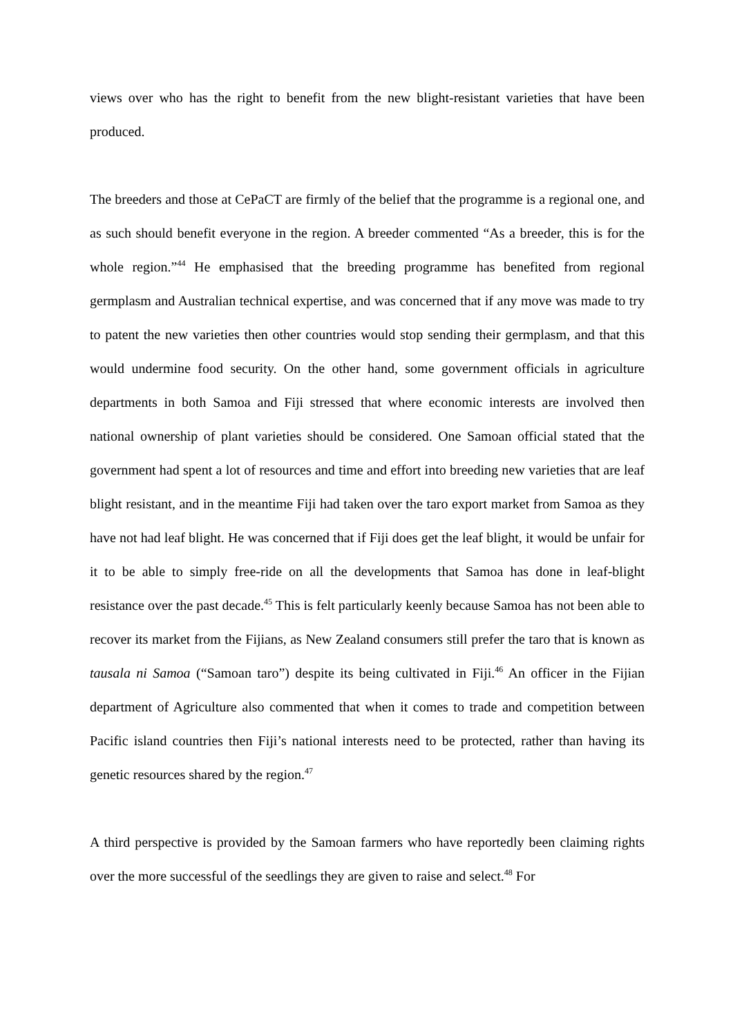views over who has the right to benefit from the new blight-resistant varieties that have been produced.
The breeders and those at CePaCT are firmly of the belief that the programme is a regional one, and as such should benefit everyone in the region. A breeder commented “As a breeder, this is for the whole region.”<sup>44</sup> He emphasised that the breeding programme has benefited from regional germplasm and Australian technical expertise, and was concerned that if any move was made to try to patent the new varieties then other countries would stop sending their germplasm, and that this would undermine food security. On the other hand, some government officials in agriculture departments in both Samoa and Fiji stressed that where economic interests are involved then national ownership of plant varieties should be considered. One Samoan official stated that the government had spent a lot of resources and time and effort into breeding new varieties that are leaf blight resistant, and in the meantime Fiji had taken over the taro export market from Samoa as they have not had leaf blight. He was concerned that if Fiji does get the leaf blight, it would be unfair for it to be able to simply free-ride on all the developments that Samoa has done in leaf-blight resistance over the past decade.<sup>45</sup> This is felt particularly keenly because Samoa has not been able to recover its market from the Fijians, as New Zealand consumers still prefer the taro that is known as tausala ni Samoa (“Samoan taro”) despite its being cultivated in Fiji.<sup>46</sup> An officer in the Fijian department of Agriculture also commented that when it comes to trade and competition between Pacific island countries then Fiji’s national interests need to be protected, rather than having its genetic resources shared by the region.<sup>47</sup>
A third perspective is provided by the Samoan farmers who have reportedly been claiming rights over the more successful of the seedlings they are given to raise and select.<sup>48</sup> For